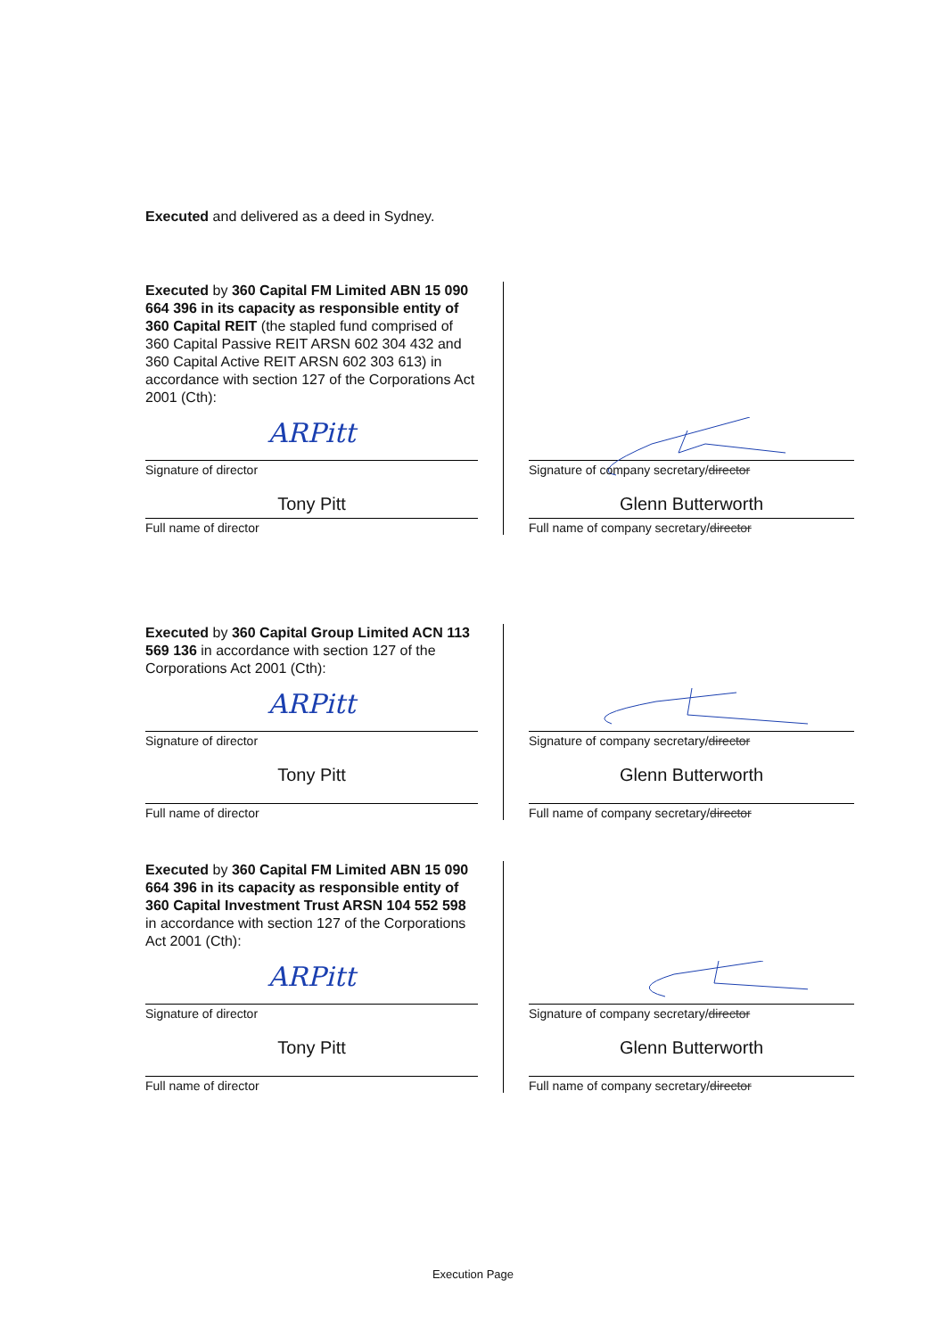Executed and delivered as a deed in Sydney.
Executed by 360 Capital FM Limited ABN 15 090 664 396 in its capacity as responsible entity of 360 Capital REIT (the stapled fund comprised of 360 Capital Passive REIT ARSN 602 304 432 and 360 Capital Active REIT ARSN 602 303 613) in accordance with section 127 of the Corporations Act 2001 (Cth):
ARPitt
Signature of director
Tony Pitt
Full name of director
Signature of company secretary/director
Glenn Butterworth
Full name of company secretary/director
Executed by 360 Capital Group Limited ACN 113 569 136 in accordance with section 127 of the Corporations Act 2001 (Cth):
ARPitt
Signature of director
Tony Pitt
Full name of director
Signature of company secretary/director
Glenn Butterworth
Full name of company secretary/director
Executed by 360 Capital FM Limited ABN 15 090 664 396 in its capacity as responsible entity of 360 Capital Investment Trust ARSN 104 552 598 in accordance with section 127 of the Corporations Act 2001 (Cth):
ARPitt
Signature of director
Tony Pitt
Full name of director
Signature of company secretary/director
Glenn Butterworth
Full name of company secretary/director
Execution Page